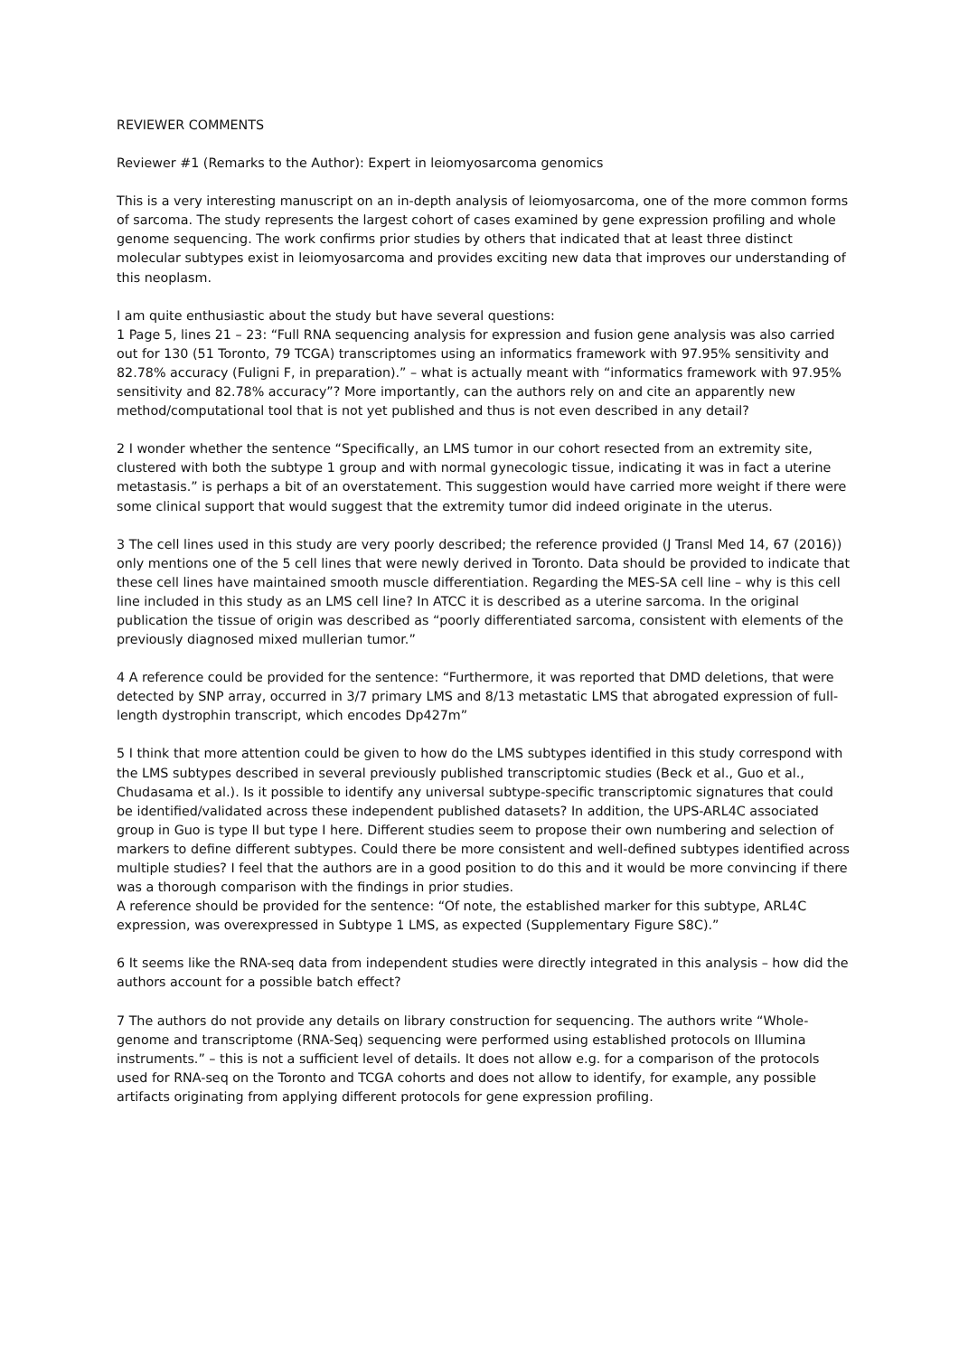REVIEWER COMMENTS
Reviewer #1 (Remarks to the Author): Expert in leiomyosarcoma genomics
This is a very interesting manuscript on an in-depth analysis of leiomyosarcoma, one of the more common forms of sarcoma. The study represents the largest cohort of cases examined by gene expression profiling and whole genome sequencing. The work confirms prior studies by others that indicated that at least three distinct molecular subtypes exist in leiomyosarcoma and provides exciting new data that improves our understanding of this neoplasm.
I am quite enthusiastic about the study but have several questions:
1 Page 5, lines 21 – 23: “Full RNA sequencing analysis for expression and fusion gene analysis was also carried out for 130 (51 Toronto, 79 TCGA) transcriptomes using an informatics framework with 97.95% sensitivity and 82.78% accuracy (Fuligni F, in preparation).” – what is actually meant with “informatics framework with 97.95% sensitivity and 82.78% accuracy”? More importantly, can the authors rely on and cite an apparently new method/computational tool that is not yet published and thus is not even described in any detail?
2 I wonder whether the sentence “Specifically, an LMS tumor in our cohort resected from an extremity site, clustered with both the subtype 1 group and with normal gynecologic tissue, indicating it was in fact a uterine metastasis.” is perhaps a bit of an overstatement. This suggestion would have carried more weight if there were some clinical support that would suggest that the extremity tumor did indeed originate in the uterus.
3 The cell lines used in this study are very poorly described; the reference provided (J Transl Med 14, 67 (2016)) only mentions one of the 5 cell lines that were newly derived in Toronto. Data should be provided to indicate that these cell lines have maintained smooth muscle differentiation. Regarding the MES-SA cell line – why is this cell line included in this study as an LMS cell line? In ATCC it is described as a uterine sarcoma. In the original publication the tissue of origin was described as “poorly differentiated sarcoma, consistent with elements of the previously diagnosed mixed mullerian tumor.”
4 A reference could be provided for the sentence: “Furthermore, it was reported that DMD deletions, that were detected by SNP array, occurred in 3/7 primary LMS and 8/13 metastatic LMS that abrogated expression of full-length dystrophin transcript, which encodes Dp427m”
5 I think that more attention could be given to how do the LMS subtypes identified in this study correspond with the LMS subtypes described in several previously published transcriptomic studies (Beck et al., Guo et al., Chudasama et al.). Is it possible to identify any universal subtype-specific transcriptomic signatures that could be identified/validated across these independent published datasets? In addition, the UPS-ARL4C associated group in Guo is type II but type I here. Different studies seem to propose their own numbering and selection of markers to define different subtypes. Could there be more consistent and well-defined subtypes identified across multiple studies? I feel that the authors are in a good position to do this and it would be more convincing if there was a thorough comparison with the findings in prior studies.
A reference should be provided for the sentence: “Of note, the established marker for this subtype, ARL4C expression, was overexpressed in Subtype 1 LMS, as expected (Supplementary Figure S8C).”
6 It seems like the RNA-seq data from independent studies were directly integrated in this analysis – how did the authors account for a possible batch effect?
7 The authors do not provide any details on library construction for sequencing. The authors write “Whole-genome and transcriptome (RNA-Seq) sequencing were performed using established protocols on Illumina instruments.” – this is not a sufficient level of details. It does not allow e.g. for a comparison of the protocols used for RNA-seq on the Toronto and TCGA cohorts and does not allow to identify, for example, any possible artifacts originating from applying different protocols for gene expression profiling.